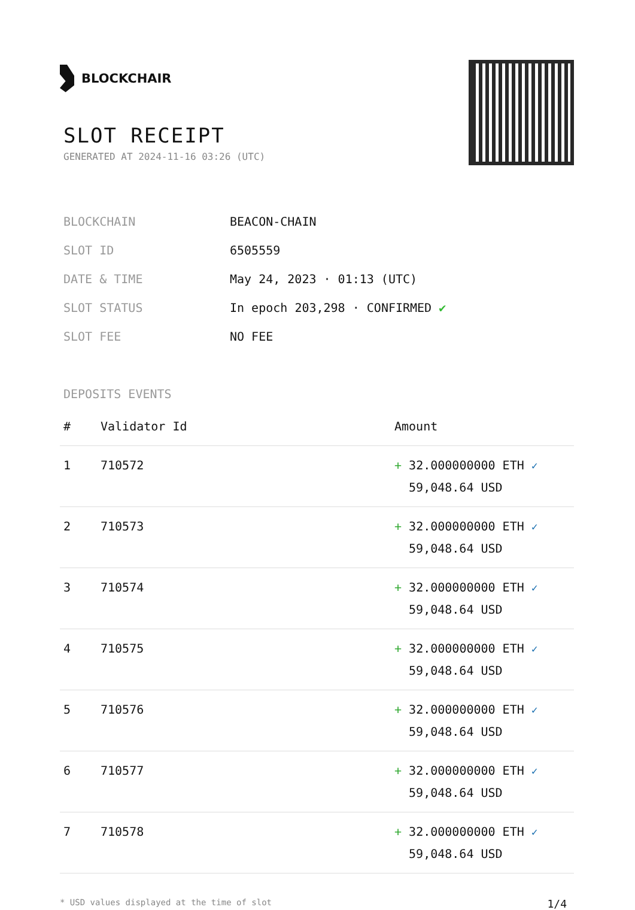BLOCKCHAIR
SLOT RECEIPT
GENERATED AT 2024-11-16 03:26 (UTC)
| BLOCKCHAIN | BEACON-CHAIN |
| SLOT ID | 6505559 |
| DATE & TIME | May 24, 2023 · 01:13 (UTC) |
| SLOT STATUS | In epoch 203,298 · CONFIRMED ✔ |
| SLOT FEE | NO FEE |
DEPOSITS EVENTS
| # | Validator Id | Amount |
| --- | --- | --- |
| 1 | 710572 | + 32.000000000 ETH ✓ 59,048.64 USD |
| 2 | 710573 | + 32.000000000 ETH ✓ 59,048.64 USD |
| 3 | 710574 | + 32.000000000 ETH ✓ 59,048.64 USD |
| 4 | 710575 | + 32.000000000 ETH ✓ 59,048.64 USD |
| 5 | 710576 | + 32.000000000 ETH ✓ 59,048.64 USD |
| 6 | 710577 | + 32.000000000 ETH ✓ 59,048.64 USD |
| 7 | 710578 | + 32.000000000 ETH ✓ 59,048.64 USD |
* USD values displayed at the time of slot 1/4